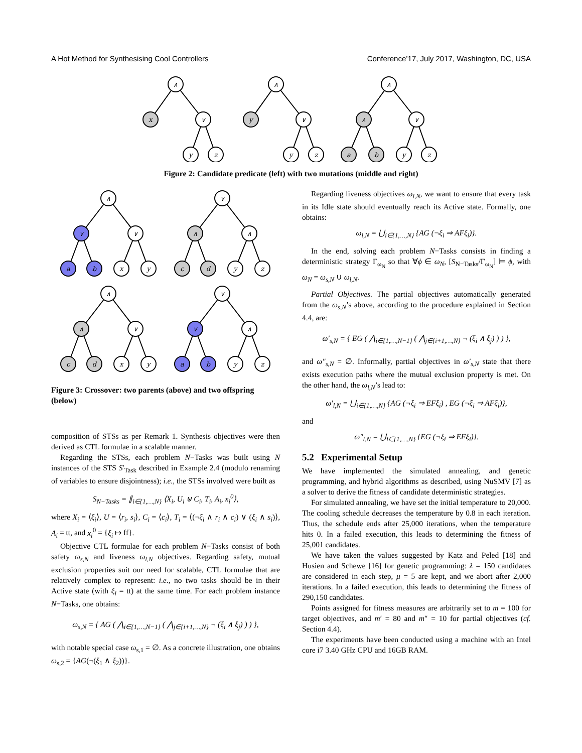A Hot Method for Synthesising Cool Controllers Conference’17, July 2017, Washington, DC, USA
∧
x
∨
y
z
∧
y
∨
y
z
∧
∧
∨
a
b
y
z
Figure 2: Candidate predicate (left) with two mutations (middle and right)
∧
∨
∨
a
b
x
y
∨
∧
∧
c
d
y
z
∧
∧
∨
c
d
x
y
∨
∨
∧
a
b
y
z
Figure 3: Crossover: two parents (above) and two offspring (below)
composition of STSs as per Remark 1. Synthesis objectives were then derived as CTL formulae in a scalable manner.
Regarding the STSs, each problem N−Tasks was built using N instances of the STS S′<sub>Task</sub> described in Example 2.4 (modulo renaming of variables to ensure disjointness); i.e., the STSs involved were built as
S<sub>N−Tasks</sub> = ∥<sub>i∈{1,…,N}</sub> ⟨X<sub>i</sub>, U<sub>i</sub> ⊎ C<sub>i</sub>, T<sub>i</sub>, A<sub>i</sub>, x<sub>i</sub><sup>0</sup>⟩,
where X<sub>i</sub> = ⟨ξ<sub>i</sub>⟩, U = ⟨r<sub>i</sub>, s<sub>i</sub>⟩, C<sub>i</sub> = ⟨c<sub>i</sub>⟩, T<sub>i</sub> = ⟨(¬ξ<sub>i</sub> ∧ r<sub>i</sub> ∧ c<sub>i</sub>) ∨ (ξ<sub>i</sub> ∧ s<sub>i</sub>)⟩, A<sub>i</sub> = tt, and x<sub>i</sub><sup>0</sup> = {ξ<sub>i</sub> ↦ ff}.
Objective CTL formulae for each problem N−Tasks consist of both safety ω<sub>s,N</sub> and liveness ω<sub>l,N</sub> objectives. Regarding safety, mutual exclusion properties suit our need for scalable, CTL formulae that are relatively complex to represent: i.e., no two tasks should be in their Active state (with ξ<sub>i</sub> = tt) at the same time. For each problem instance N−Tasks, one obtains:
ω<sub>s,N</sub> = { AG ( ⋀<sub>i∈{1,…,N−1}</sub> ( ⋀<sub>j∈{i+1,…,N}</sub> ¬ (ξ<sub>i</sub> ∧ ξ<sub>j</sub>) ) ) },
with notable special case ω<sub>s,1</sub> = ∅. As a concrete illustration, one obtains ω<sub>s,2</sub> = {AG(¬(ξ<sub>1</sub> ∧ ξ<sub>2</sub>))}.
Regarding liveness objectives ω<sub>l,N</sub>, we want to ensure that every task in its Idle state should eventually reach its Active state. Formally, one obtains:
ω<sub>l,N</sub> = ⋃<sub>i∈{1,…,N}</sub> {AG (¬ξ<sub>i</sub> ⇒ AFξ<sub>i</sub>)}.
In the end, solving each problem N−Tasks consists in finding a deterministic strategy Γ<sub>ω<sub>N</sub></sub> so that ∀ϕ ∈ ω<sub>N</sub>, [S<sub>N−Tasks</sub>/Γ<sub>ω<sub>N</sub></sub>] ⊨ ϕ, with ω<sub>N</sub> = ω<sub>s,N</sub> ∪ ω<sub>l,N</sub>.
Partial Objectives. The partial objectives automatically generated from the ω<sub>s,N</sub>’s above, according to the procedure explained in Section 4.4, are:
ω′<sub>s,N</sub> = { EG ( ⋀<sub>i∈{1,…,N−1}</sub> ( ⋀<sub>j∈{i+1,…,N}</sub> ¬ (ξ<sub>i</sub> ∧ ξ<sub>j</sub>) ) ) },
and ω″<sub>s,N</sub> = ∅. Informally, partial objectives in ω′<sub>s,N</sub> state that there exists execution paths where the mutual exclusion property is met. On the other hand, the ω<sub>l,N</sub>’s lead to:
ω′<sub>l,N</sub> = ⋃<sub>i∈{1,…,N}</sub> {AG (¬ξ<sub>i</sub> ⇒ EFξ<sub>i</sub>) , EG (¬ξ<sub>i</sub> ⇒ AFξ<sub>i</sub>)},
and
ω″<sub>l,N</sub> = ⋃<sub>i∈{1,…,N}</sub> {EG (¬ξ<sub>i</sub> ⇒ EFξ<sub>i</sub>)}.
5.2 Experimental Setup
We have implemented the simulated annealing, and genetic programming, and hybrid algorithms as described, using NuSMV [7] as a solver to derive the fitness of candidate deterministic strategies.
For simulated annealing, we have set the initial temperature to 20,000. The cooling schedule decreases the temperature by 0.8 in each iteration. Thus, the schedule ends after 25,000 iterations, when the temperature hits 0. In a failed execution, this leads to determining the fitness of 25,001 candidates.
We have taken the values suggested by Katz and Peled [18] and Husien and Schewe [16] for genetic programming: λ = 150 candidates are considered in each step, μ = 5 are kept, and we abort after 2,000 iterations. In a failed execution, this leads to determining the fitness of 290,150 candidates.
Points assigned for fitness measures are arbitrarily set to m = 100 for target objectives, and m′ = 80 and m″ = 10 for partial objectives (cf. Section 4.4).
The experiments have been conducted using a machine with an Intel core i7 3.40 GHz CPU and 16GB RAM.